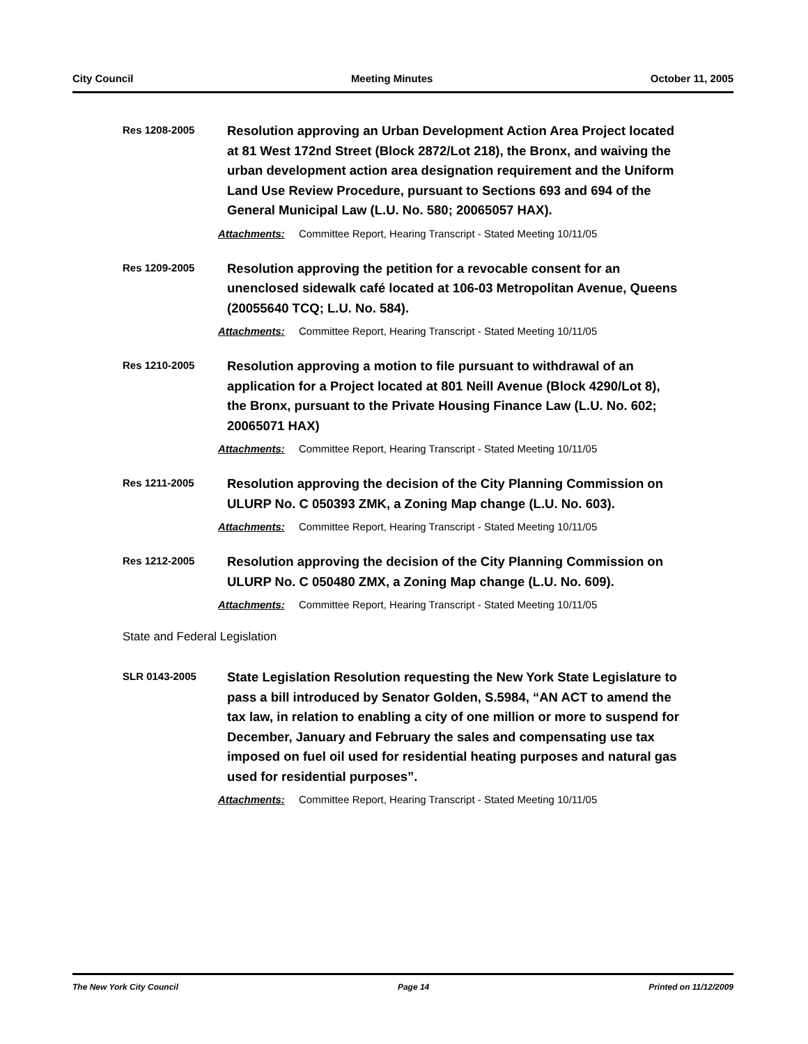City Council Meeting Minutes October 11, 2005
Res 1208-2005
Resolution approving an Urban Development Action Area Project located at 81 West 172nd Street (Block 2872/Lot 218), the Bronx, and waiving the urban development action area designation requirement and the Uniform Land Use Review Procedure, pursuant to Sections 693 and 694 of the General Municipal Law (L.U. No. 580; 20065057 HAX).
Attachments: Committee Report, Hearing Transcript - Stated Meeting 10/11/05
Res 1209-2005
Resolution approving the petition for a revocable consent for an unenclosed sidewalk café located at 106-03 Metropolitan Avenue, Queens (20055640 TCQ; L.U. No. 584).
Attachments: Committee Report, Hearing Transcript - Stated Meeting 10/11/05
Res 1210-2005
Resolution approving a motion to file pursuant to withdrawal of an application for a Project located at 801 Neill Avenue (Block 4290/Lot 8), the Bronx, pursuant to the Private Housing Finance Law (L.U. No. 602; 20065071 HAX)
Attachments: Committee Report, Hearing Transcript - Stated Meeting 10/11/05
Res 1211-2005
Resolution approving the decision of the City Planning Commission on ULURP No. C 050393 ZMK, a Zoning Map change (L.U. No. 603).
Attachments: Committee Report, Hearing Transcript - Stated Meeting 10/11/05
Res 1212-2005
Resolution approving the decision of the City Planning Commission on ULURP No. C 050480 ZMX, a Zoning Map change (L.U. No. 609).
Attachments: Committee Report, Hearing Transcript - Stated Meeting 10/11/05
State and Federal Legislation
SLR 0143-2005
State Legislation Resolution requesting the New York State Legislature to pass a bill introduced by Senator Golden, S.5984, “AN ACT to amend the tax law, in relation to enabling a city of one million or more to suspend for December, January and February the sales and compensating use tax imposed on fuel oil used for residential heating purposes and natural gas used for residential purposes”.
Attachments: Committee Report, Hearing Transcript - Stated Meeting 10/11/05
The New York City Council Page 14 Printed on 11/12/2009